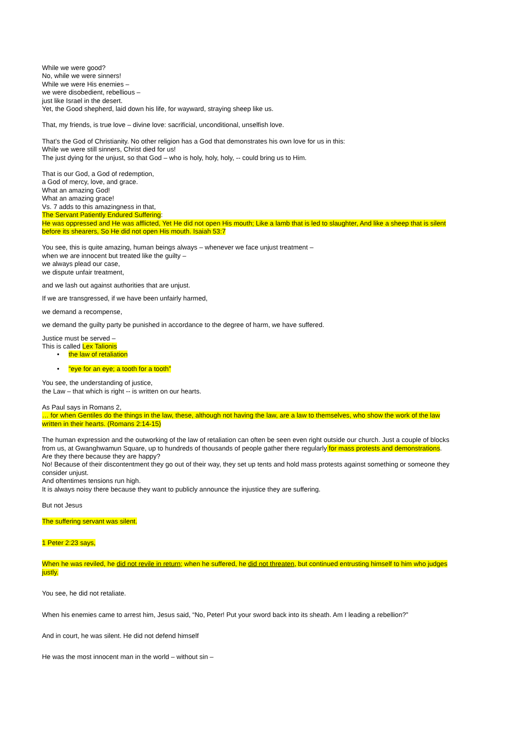While we were good?
No, while we were sinners!
While we were His enemies –
we were disobedient, rebellious –
just like Israel in the desert.
Yet, the Good shepherd, laid down his life, for wayward, straying sheep like us.
That, my friends, is true love – divine love: sacrificial, unconditional, unselfish love.
That’s the God of Christianity. No other religion has a God that demonstrates his own love for us in this:
While we were still sinners, Christ died for us!
The just dying for the unjust, so that God – who is holy, holy, holy, -- could bring us to Him.
That is our God, a God of redemption,
a God of mercy, love, and grace.
What an amazing God!
What an amazing grace!
Vs. 7 adds to this amazingness in that,
The Servant Patiently Endured Suffering:
He was oppressed and He was afflicted, Yet He did not open His mouth; Like a lamb that is led to slaughter, And like a sheep that is silent before its shearers, So He did not open His mouth. Isaiah 53:7
You see, this is quite amazing, human beings always – whenever we face unjust treatment –
when we are innocent but treated like the guilty –
we always plead our case,
we dispute unfair treatment,
and we lash out against authorities that are unjust.
If we are transgressed, if we have been unfairly harmed,
we demand a recompense,
we demand the guilty party be punished in accordance to the degree of harm, we have suffered.
Justice must be served –
This is called Lex Talionis
• the law of retaliation
• “eye for an eye; a tooth for a tooth”
You see, the understanding of justice,
the Law – that which is right -- is written on our hearts.
As Paul says in Romans 2,
… for when Gentiles do the things in the law, these, although not having the law, are a law to themselves, who show the work of the law written in their hearts. (Romans 2:14-15)
The human expression and the outworking of the law of retaliation can often be seen even right outside our church. Just a couple of blocks from us, at Gwanghwamun Square, up to hundreds of thousands of people gather there regularly for mass protests and demonstrations.
Are they there because they are happy?
No! Because of their discontentment they go out of their way, they set up tents and hold mass protests against something or someone they consider unjust.
And oftentimes tensions run high.
It is always noisy there because they want to publicly announce the injustice they are suffering.
But not Jesus
The suffering servant was silent.
1 Peter 2:23 says,
When he was reviled, he did not revile in return; when he suffered, he did not threaten, but continued entrusting himself to him who judges justly.
You see, he did not retaliate.
When his enemies came to arrest him, Jesus said, “No, Peter! Put your sword back into its sheath. Am I leading a rebellion?”
And in court, he was silent. He did not defend himself
He was the most innocent man in the world – without sin –